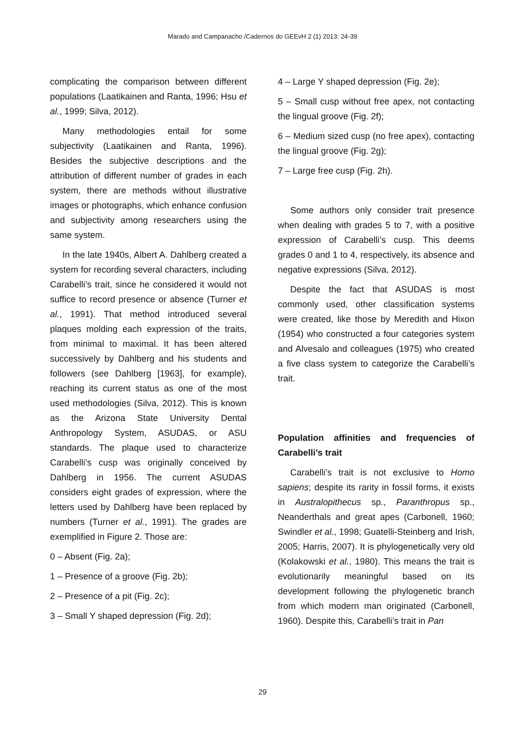Marado and Campanacho /Cadernos do GEEvH 2 (1) 2013: 24-39
complicating the comparison between different populations (Laatikainen and Ranta, 1996; Hsu et al., 1999; Silva, 2012).
Many methodologies entail for some subjectivity (Laatikainen and Ranta, 1996). Besides the subjective descriptions and the attribution of different number of grades in each system, there are methods without illustrative images or photographs, which enhance confusion and subjectivity among researchers using the same system.
In the late 1940s, Albert A. Dahlberg created a system for recording several characters, including Carabelli’s trait, since he considered it would not suffice to record presence or absence (Turner et al., 1991). That method introduced several plaques molding each expression of the traits, from minimal to maximal. It has been altered successively by Dahlberg and his students and followers (see Dahlberg [1963], for example), reaching its current status as one of the most used methodologies (Silva, 2012). This is known as the Arizona State University Dental Anthropology System, ASUDAS, or ASU standards. The plaque used to characterize Carabelli’s cusp was originally conceived by Dahlberg in 1956. The current ASUDAS considers eight grades of expression, where the letters used by Dahlberg have been replaced by numbers (Turner et al., 1991). The grades are exemplified in Figure 2. Those are:
0 – Absent (Fig. 2a);
1 – Presence of a groove (Fig. 2b);
2 – Presence of a pit (Fig. 2c);
3 – Small Y shaped depression (Fig. 2d);
4 – Large Y shaped depression (Fig. 2e);
5 – Small cusp without free apex, not contacting the lingual groove (Fig. 2f);
6 – Medium sized cusp (no free apex), contacting the lingual groove (Fig. 2g);
7 – Large free cusp (Fig. 2h).
Some authors only consider trait presence when dealing with grades 5 to 7, with a positive expression of Carabelli’s cusp. This deems grades 0 and 1 to 4, respectively, its absence and negative expressions (Silva, 2012).
Despite the fact that ASUDAS is most commonly used, other classification systems were created, like those by Meredith and Hixon (1954) who constructed a four categories system and Alvesalo and colleagues (1975) who created a five class system to categorize the Carabelli’s trait.
Population affinities and frequencies of Carabelli’s trait
Carabelli’s trait is not exclusive to Homo sapiens; despite its rarity in fossil forms, it exists in Australopithecus sp., Paranthropus sp., Neanderthals and great apes (Carbonell, 1960; Swindler et al., 1998; Guatelli-Steinberg and Irish, 2005; Harris, 2007). It is phylogenetically very old (Kolakowski et al., 1980). This means the trait is evolutionarily meaningful based on its development following the phylogenetic branch from which modern man originated (Carbonell, 1960). Despite this, Carabelli’s trait in Pan
29